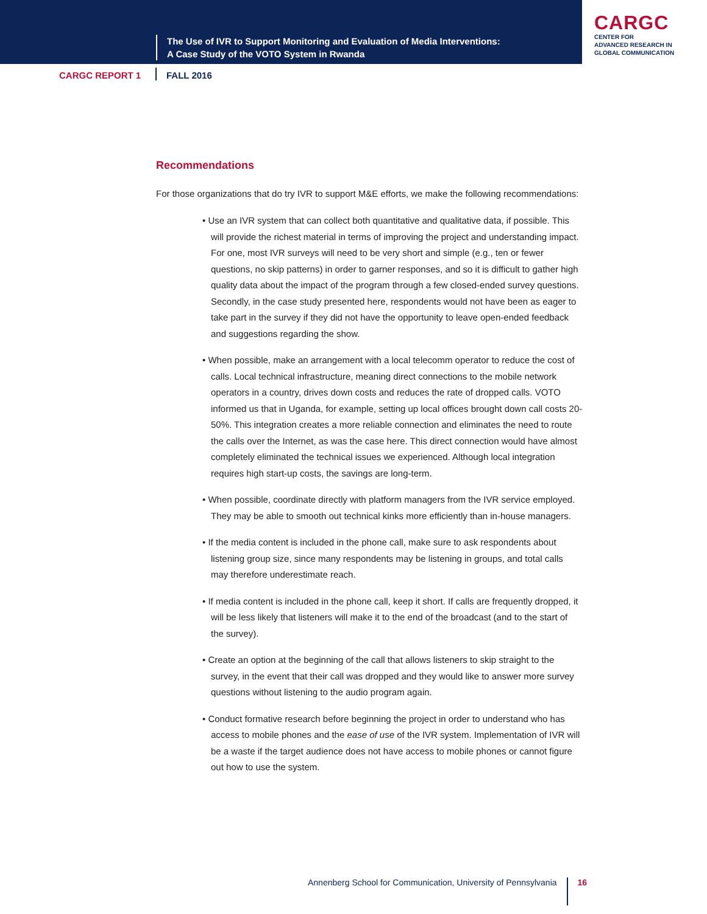The Use of IVR to Support Monitoring and Evaluation of Media Interventions:
A Case Study of the VOTO System in Rwanda
CARGC
CENTER FOR
ADVANCED RESEARCH IN
GLOBAL COMMUNICATION
CARGC REPORT 1 FALL 2016
Recommendations
For those organizations that do try IVR to support M&E efforts, we make the following recommendations:
• Use an IVR system that can collect both quantitative and qualitative data, if possible. This will provide the richest material in terms of improving the project and understanding impact. For one, most IVR surveys will need to be very short and simple (e.g., ten or fewer questions, no skip patterns) in order to garner responses, and so it is difficult to gather high quality data about the impact of the program through a few closed-ended survey questions. Secondly, in the case study presented here, respondents would not have been as eager to take part in the survey if they did not have the opportunity to leave open-ended feedback and suggestions regarding the show.
• When possible, make an arrangement with a local telecomm operator to reduce the cost of calls. Local technical infrastructure, meaning direct connections to the mobile network operators in a country, drives down costs and reduces the rate of dropped calls. VOTO informed us that in Uganda, for example, setting up local offices brought down call costs 20-50%. This integration creates a more reliable connection and eliminates the need to route the calls over the Internet, as was the case here. This direct connection would have almost completely eliminated the technical issues we experienced. Although local integration requires high start-up costs, the savings are long-term.
• When possible, coordinate directly with platform managers from the IVR service employed. They may be able to smooth out technical kinks more efficiently than in-house managers.
• If the media content is included in the phone call, make sure to ask respondents about listening group size, since many respondents may be listening in groups, and total calls may therefore underestimate reach.
• If media content is included in the phone call, keep it short. If calls are frequently dropped, it will be less likely that listeners will make it to the end of the broadcast (and to the start of the survey).
• Create an option at the beginning of the call that allows listeners to skip straight to the survey, in the event that their call was dropped and they would like to answer more survey questions without listening to the audio program again.
• Conduct formative research before beginning the project in order to understand who has access to mobile phones and the ease of use of the IVR system. Implementation of IVR will be a waste if the target audience does not have access to mobile phones or cannot figure out how to use the system.
Annenberg School for Communication, University of Pennsylvania 16